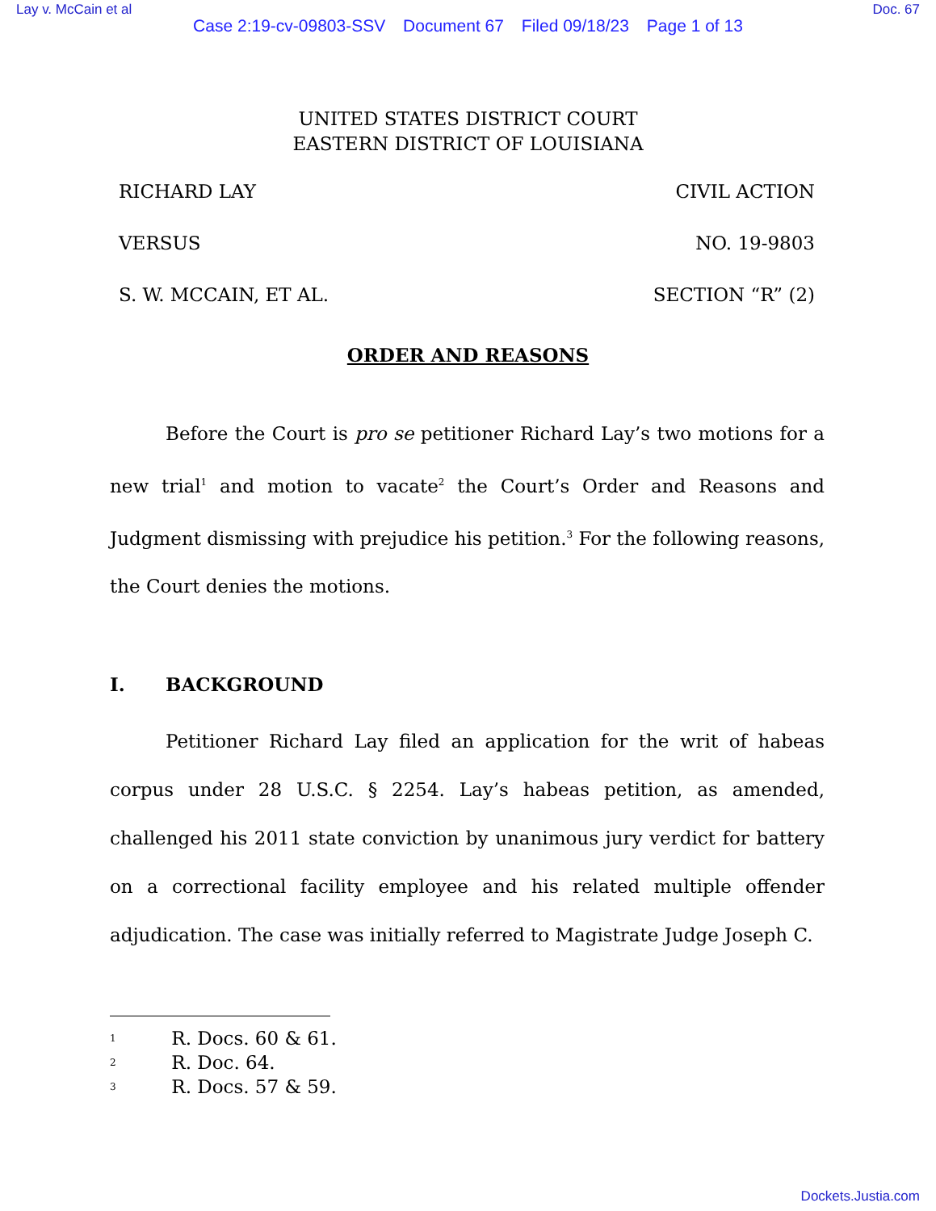Lay v. McCain et al Doc. 67
Case 2:19-cv-09803-SSV Document 67 Filed 09/18/23 Page 1 of 13
UNITED STATES DISTRICT COURT
EASTERN DISTRICT OF LOUISIANA
RICHARD LAY
VERSUS
S. W. MCCAIN, ET AL.
CIVIL ACTION
NO. 19-9803
SECTION “R” (2)
ORDER AND REASONS
Before the Court is pro se petitioner Richard Lay’s two motions for a new trial<sup>1</sup> and motion to vacate<sup>2</sup> the Court’s Order and Reasons and Judgment dismissing with prejudice his petition.<sup>3</sup> For the following reasons, the Court denies the motions.
I. BACKGROUND
Petitioner Richard Lay filed an application for the writ of habeas corpus under 28 U.S.C. § 2254. Lay’s habeas petition, as amended, challenged his 2011 state conviction by unanimous jury verdict for battery on a correctional facility employee and his related multiple offender adjudication. The case was initially referred to Magistrate Judge Joseph C.
1 R. Docs. 60 & 61.
2 R. Doc. 64.
3 R. Docs. 57 & 59.
Dockets.Justia.com